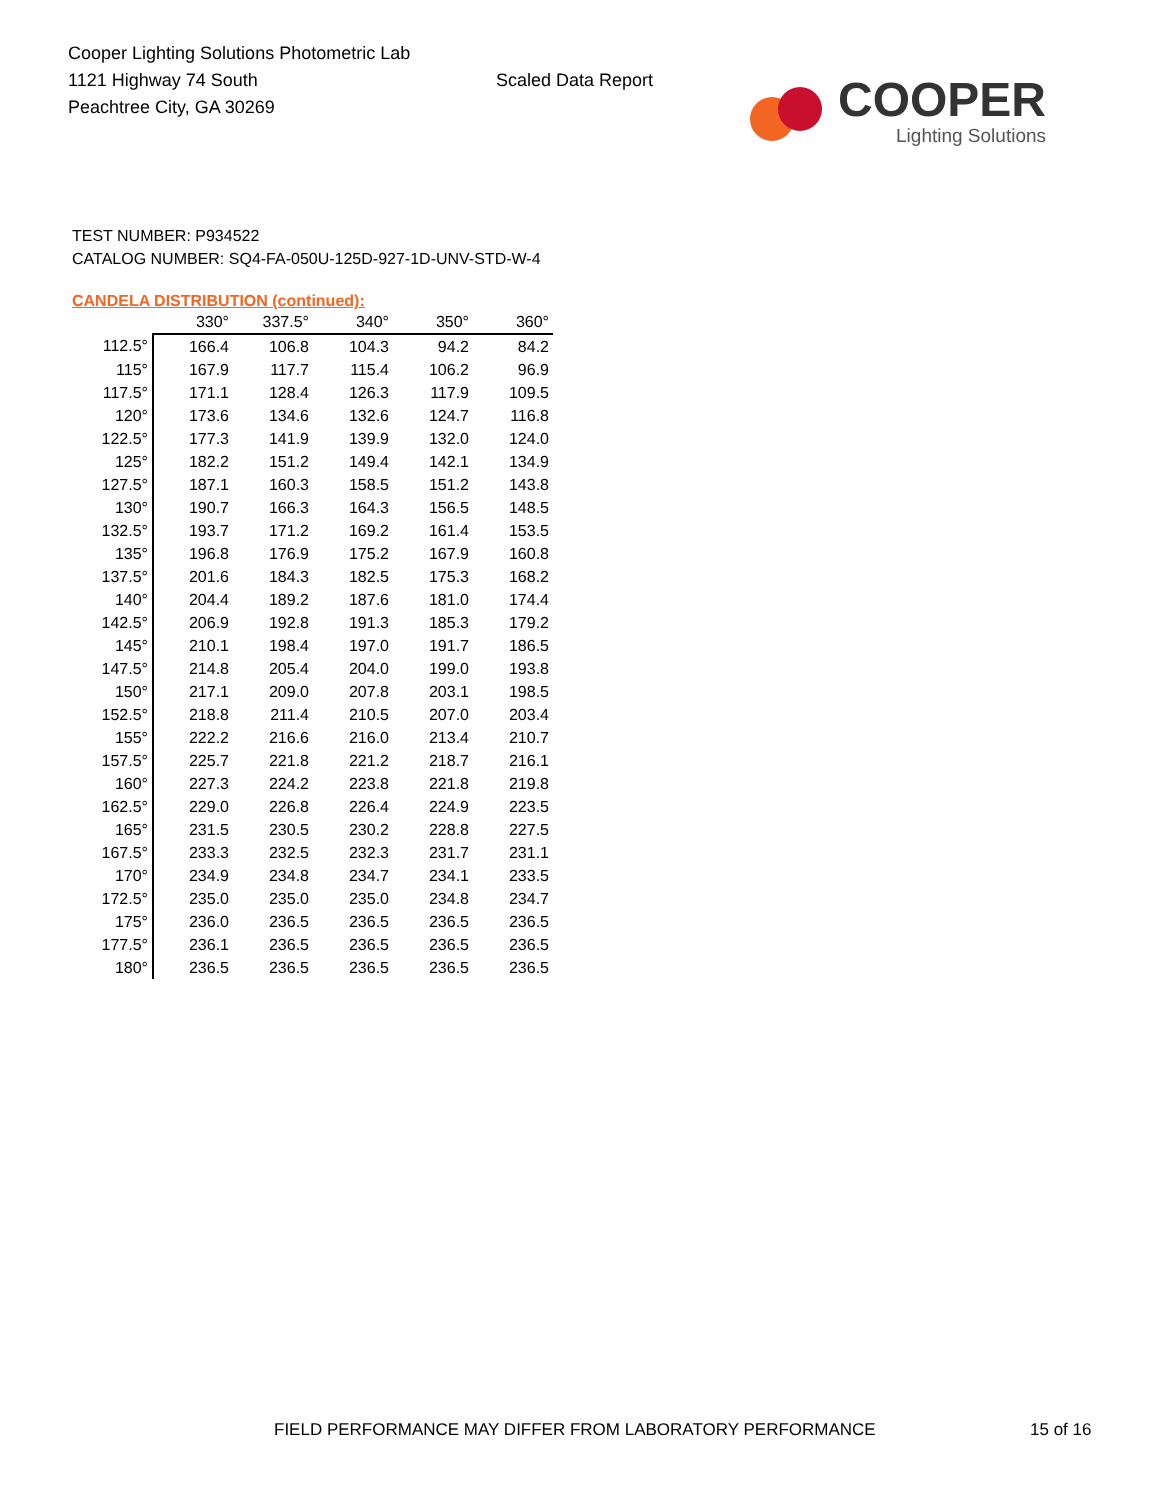Cooper Lighting Solutions Photometric Lab
1121 Highway 74 South
Peachtree City, GA 30269
Scaled Data Report
COOPER
Lighting Solutions
TEST NUMBER: P934522
CATALOG NUMBER: SQ4-FA-050U-125D-927-1D-UNV-STD-W-4
CANDELA DISTRIBUTION (continued):
| | 330° | 337.5° | 340° | 350° | 360° |
| --- | --- | --- | --- | --- | --- |
| 112.5° | 166.4 | 106.8 | 104.3 | 94.2 | 84.2 |
| 115° | 167.9 | 117.7 | 115.4 | 106.2 | 96.9 |
| 117.5° | 171.1 | 128.4 | 126.3 | 117.9 | 109.5 |
| 120° | 173.6 | 134.6 | 132.6 | 124.7 | 116.8 |
| 122.5° | 177.3 | 141.9 | 139.9 | 132.0 | 124.0 |
| 125° | 182.2 | 151.2 | 149.4 | 142.1 | 134.9 |
| 127.5° | 187.1 | 160.3 | 158.5 | 151.2 | 143.8 |
| 130° | 190.7 | 166.3 | 164.3 | 156.5 | 148.5 |
| 132.5° | 193.7 | 171.2 | 169.2 | 161.4 | 153.5 |
| 135° | 196.8 | 176.9 | 175.2 | 167.9 | 160.8 |
| 137.5° | 201.6 | 184.3 | 182.5 | 175.3 | 168.2 |
| 140° | 204.4 | 189.2 | 187.6 | 181.0 | 174.4 |
| 142.5° | 206.9 | 192.8 | 191.3 | 185.3 | 179.2 |
| 145° | 210.1 | 198.4 | 197.0 | 191.7 | 186.5 |
| 147.5° | 214.8 | 205.4 | 204.0 | 199.0 | 193.8 |
| 150° | 217.1 | 209.0 | 207.8 | 203.1 | 198.5 |
| 152.5° | 218.8 | 211.4 | 210.5 | 207.0 | 203.4 |
| 155° | 222.2 | 216.6 | 216.0 | 213.4 | 210.7 |
| 157.5° | 225.7 | 221.8 | 221.2 | 218.7 | 216.1 |
| 160° | 227.3 | 224.2 | 223.8 | 221.8 | 219.8 |
| 162.5° | 229.0 | 226.8 | 226.4 | 224.9 | 223.5 |
| 165° | 231.5 | 230.5 | 230.2 | 228.8 | 227.5 |
| 167.5° | 233.3 | 232.5 | 232.3 | 231.7 | 231.1 |
| 170° | 234.9 | 234.8 | 234.7 | 234.1 | 233.5 |
| 172.5° | 235.0 | 235.0 | 235.0 | 234.8 | 234.7 |
| 175° | 236.0 | 236.5 | 236.5 | 236.5 | 236.5 |
| 177.5° | 236.1 | 236.5 | 236.5 | 236.5 | 236.5 |
| 180° | 236.5 | 236.5 | 236.5 | 236.5 | 236.5 |
FIELD PERFORMANCE MAY DIFFER FROM LABORATORY PERFORMANCE
15 of 16